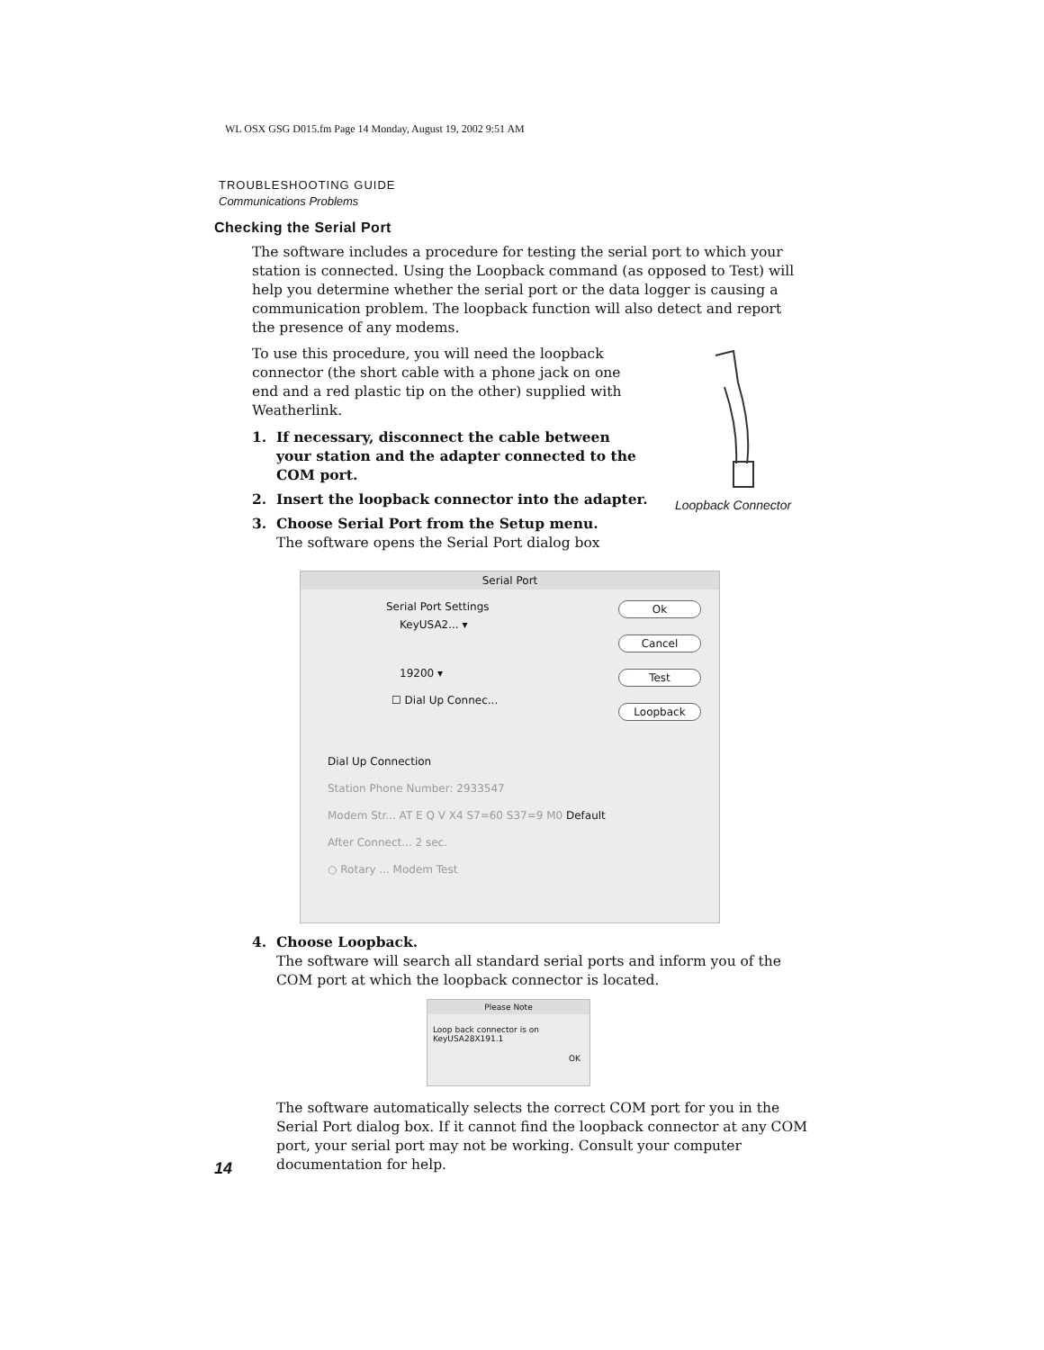WL OSX GSG D015.fm Page 14 Monday, August 19, 2002 9:51 AM
TROUBLESHOOTING GUIDE
Communications Problems
Loopback Connector
Checking the Serial Port
The software includes a procedure for testing the serial port to which your station is connected. Using the Loopback command (as opposed to Test) will help you determine whether the serial port or the data logger is causing a communication problem. The loopback function will also detect and report the presence of any modems.
To use this procedure, you will need the loopback connector (the short cable with a phone jack on one end and a red plastic tip on the other) supplied with Weatherlink.
1. If necessary, disconnect the cable between your station and the adapter connected to the COM port.
2. Insert the loopback connector into the adapter.
3. Choose Serial Port from the Setup menu.
The software opens the Serial Port dialog box
Serial Port
Serial Port Settings
KeyUSA2... ▾
19200 ▾
☐ Dial Up Connec...
Ok
Cancel
Test
Loopback
Dial Up Connection
Station Phone Number: 2933547
Modem Str... AT E Q V X4 S7=60 S37=9 M0 Default
After Connect... 2 sec.
○ Rotary ... Modem Test
4. Choose Loopback.
The software will search all standard serial ports and inform you of the COM port at which the loopback connector is located.
Please Note
Loop back connector is on KeyUSA28X191.1
OK
The software automatically selects the correct COM port for you in the Serial Port dialog box. If it cannot find the loopback connector at any COM port, your serial port may not be working. Consult your computer documentation for help.
14